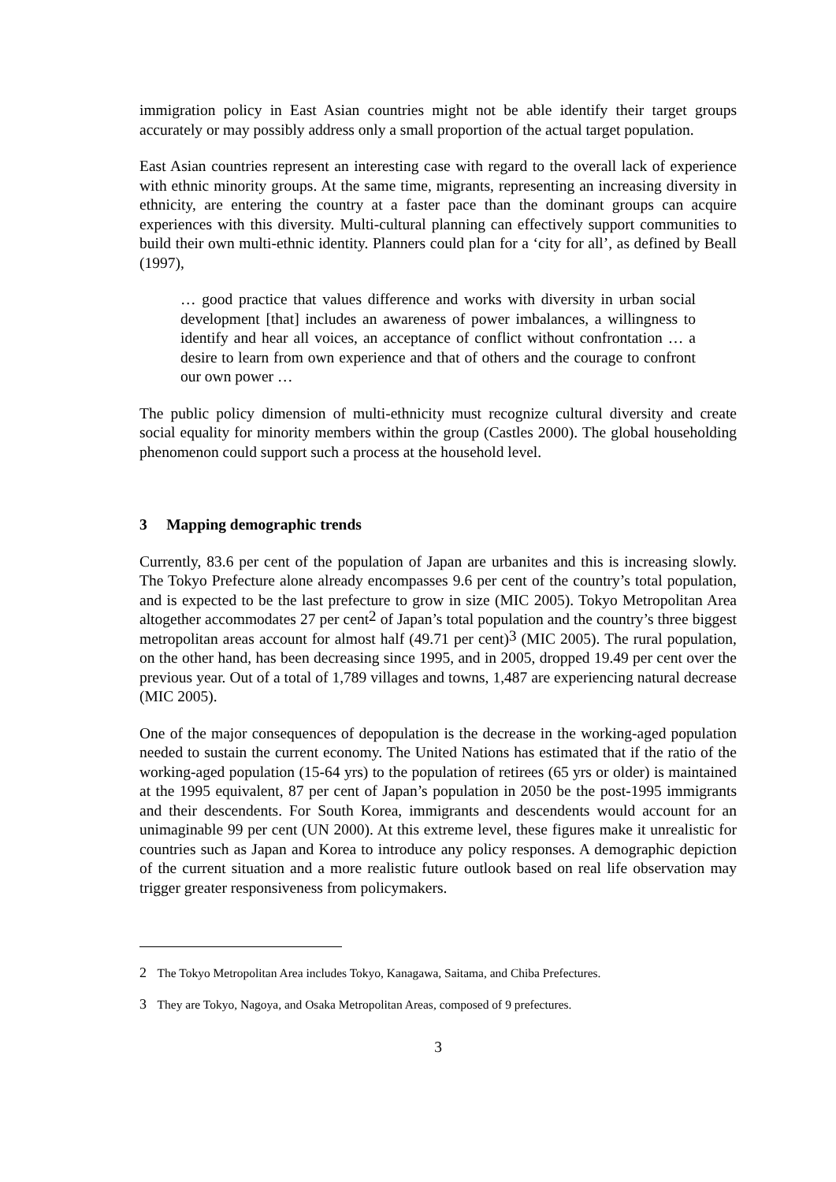immigration policy in East Asian countries might not be able identify their target groups accurately or may possibly address only a small proportion of the actual target population.
East Asian countries represent an interesting case with regard to the overall lack of experience with ethnic minority groups. At the same time, migrants, representing an increasing diversity in ethnicity, are entering the country at a faster pace than the dominant groups can acquire experiences with this diversity. Multi-cultural planning can effectively support communities to build their own multi-ethnic identity. Planners could plan for a ‘city for all’, as defined by Beall (1997),
… good practice that values difference and works with diversity in urban social development [that] includes an awareness of power imbalances, a willingness to identify and hear all voices, an acceptance of conflict without confrontation … a desire to learn from own experience and that of others and the courage to confront our own power …
The public policy dimension of multi-ethnicity must recognize cultural diversity and create social equality for minority members within the group (Castles 2000). The global householding phenomenon could support such a process at the household level.
3 Mapping demographic trends
Currently, 83.6 per cent of the population of Japan are urbanites and this is increasing slowly. The Tokyo Prefecture alone already encompasses 9.6 per cent of the country’s total population, and is expected to be the last prefecture to grow in size (MIC 2005). Tokyo Metropolitan Area altogether accommodates 27 per cent<sup>2</sup> of Japan’s total population and the country’s three biggest metropolitan areas account for almost half (49.71 per cent)<sup>3</sup> (MIC 2005). The rural population, on the other hand, has been decreasing since 1995, and in 2005, dropped 19.49 per cent over the previous year. Out of a total of 1,789 villages and towns, 1,487 are experiencing natural decrease (MIC 2005).
One of the major consequences of depopulation is the decrease in the working-aged population needed to sustain the current economy. The United Nations has estimated that if the ratio of the working-aged population (15-64 yrs) to the population of retirees (65 yrs or older) is maintained at the 1995 equivalent, 87 per cent of Japan’s population in 2050 be the post-1995 immigrants and their descendents. For South Korea, immigrants and descendents would account for an unimaginable 99 per cent (UN 2000). At this extreme level, these figures make it unrealistic for countries such as Japan and Korea to introduce any policy responses. A demographic depiction of the current situation and a more realistic future outlook based on real life observation may trigger greater responsiveness from policymakers.
2 The Tokyo Metropolitan Area includes Tokyo, Kanagawa, Saitama, and Chiba Prefectures.
3 They are Tokyo, Nagoya, and Osaka Metropolitan Areas, composed of 9 prefectures.
3